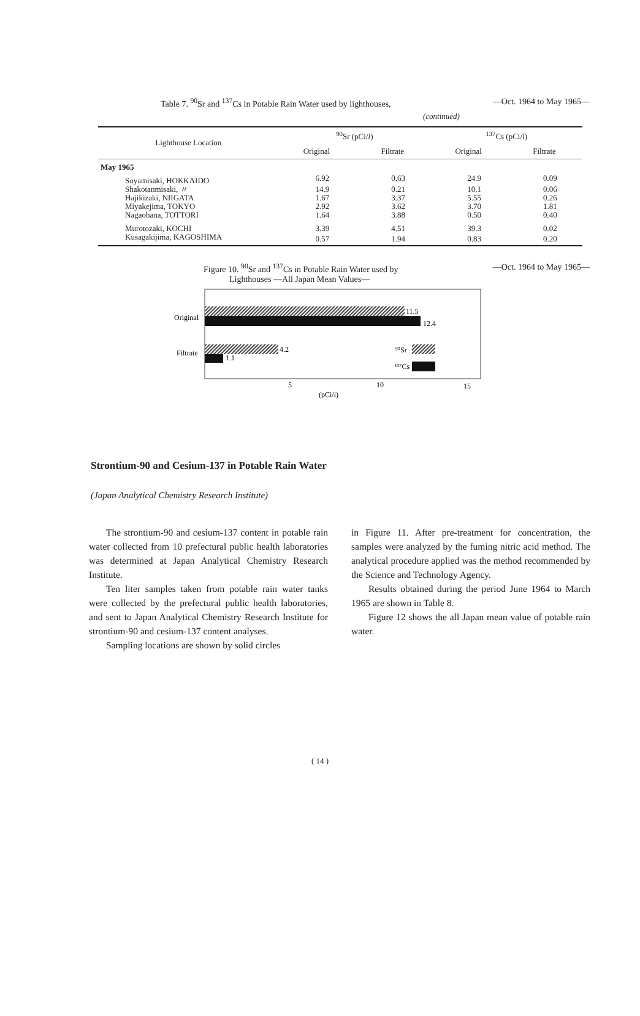Table 7. <sup>90</sup>Sr and <sup>137</sup>Cs in Potable Rain Water used by lighthouses, —Oct. 1964 to May 1965—
(continued)
| Lighthouse Location | <sup>90</sup>Sr (pCi/ l ) | | <sup>137</sup>Cs (pCi/ l ) | |
| --- | --- | --- | --- | --- |
| | Original | Filtrate | Original | Filtrate |
| May 1965 | | | | |
| Soyamisaki, HOKKAIDO | 6.92 | 0.63 | 24.9 | 0.09 |
| Shakotanmisaki, 〃 | 14.9 | 0.21 | 10.1 | 0.06 |
| Hajikizaki, NIIGATA | 1.67 | 3.37 | 5.55 | 0.26 |
| Miyakejima, TOKYO | 2.92 | 3.62 | 3.70 | 1.81 |
| Nagaohana, TOTTORI | 1.64 | 3.88 | 0.50 | 0.40 |
| Murotozaki, KOCHI | 3.39 | 4.51 | 39.3 | 0.02 |
| Kusagakijima, KAGOSHIMA | 0.57 | 1.94 | 0.83 | 0.20 |
—Oct. 1964 to May 1965— Figure 10. <sup>90</sup>Sr and <sup>137</sup>Cs in Potable Rain Water used by
Lighthouses —All Japan Mean Values—
11.5
12.4
Original
4.2
1.1
Filtrate
⁹⁰Sr
¹³⁷Cs
5
10
15
(pCi/l)
Strontium-90 and Cesium-137 in Potable Rain Water
(Japan Analytical Chemistry Research Institute)
The strontium-90 and cesium-137 content in potable rain water collected from 10 prefectural public health laboratories was determined at Japan Analytical Chemistry Research Institute.
Ten liter samples taken from potable rain water tanks were collected by the prefectural public health laboratories, and sent to Japan Analytical Chemistry Research Institute for strontium-90 and cesium-137 content analyses.
Sampling locations are shown by solid circles
in Figure 11. After pre-treatment for concentration, the samples were analyzed by the fuming nitric acid method. The analytical procedure applied was the method recommended by the Science and Technology Agency.
Results obtained during the period June 1964 to March 1965 are shown in Table 8.
Figure 12 shows the all Japan mean value of potable rain water.
( 14 )